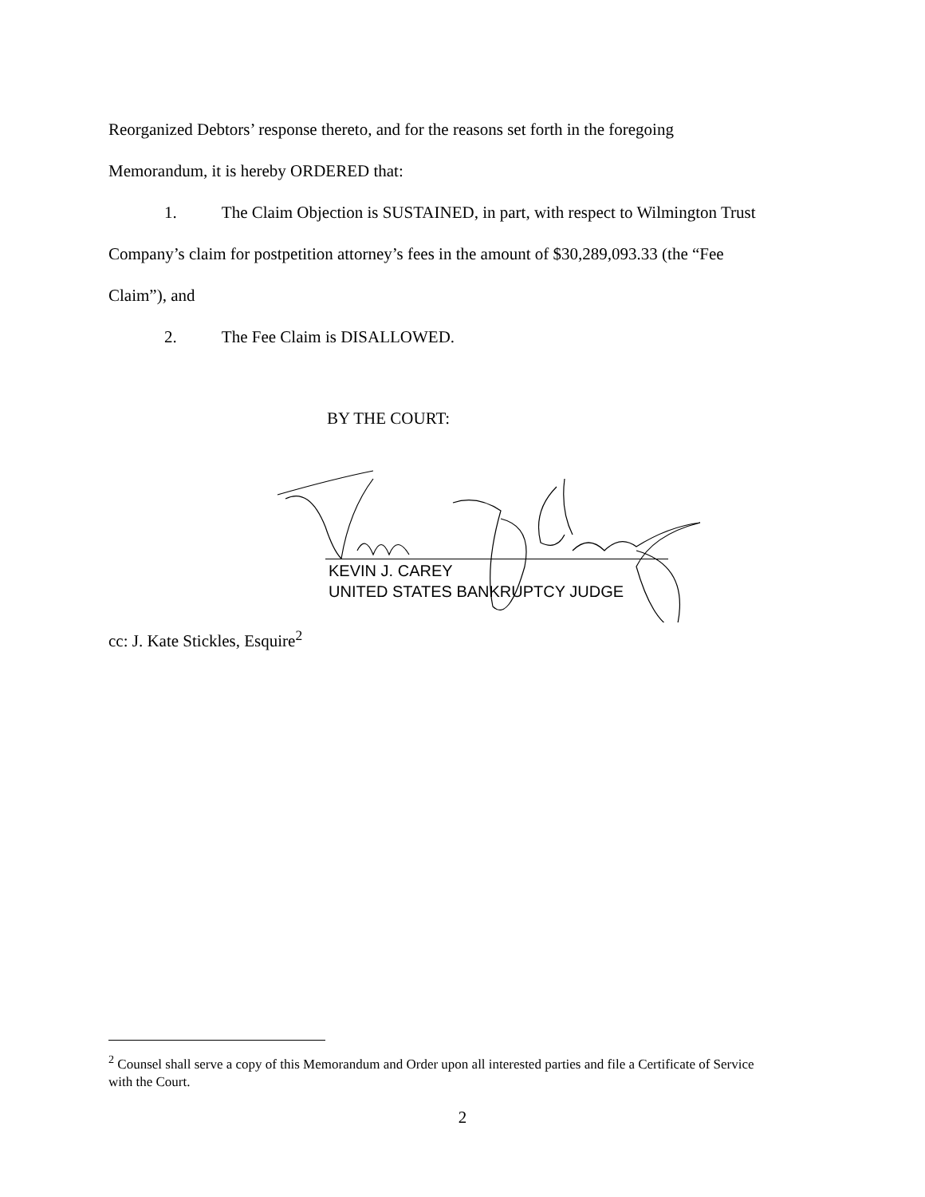Reorganized Debtors’ response thereto, and for the reasons set forth in the foregoing
Memorandum, it is hereby ORDERED that:
1. The Claim Objection is SUSTAINED, in part, with respect to Wilmington Trust
Company’s claim for postpetition attorney’s fees in the amount of $30,289,093.33 (the “Fee
Claim”), and
2. The Fee Claim is DISALLOWED.
BY THE COURT:
KEVIN J. CAREY
UNITED STATES BANKRUPTCY JUDGE
cc: J. Kate Stickles, Esquire<sup>2</sup>
<sup>2</sup> Counsel shall serve a copy of this Memorandum and Order upon all interested parties and file a Certificate of Service with the Court.
2